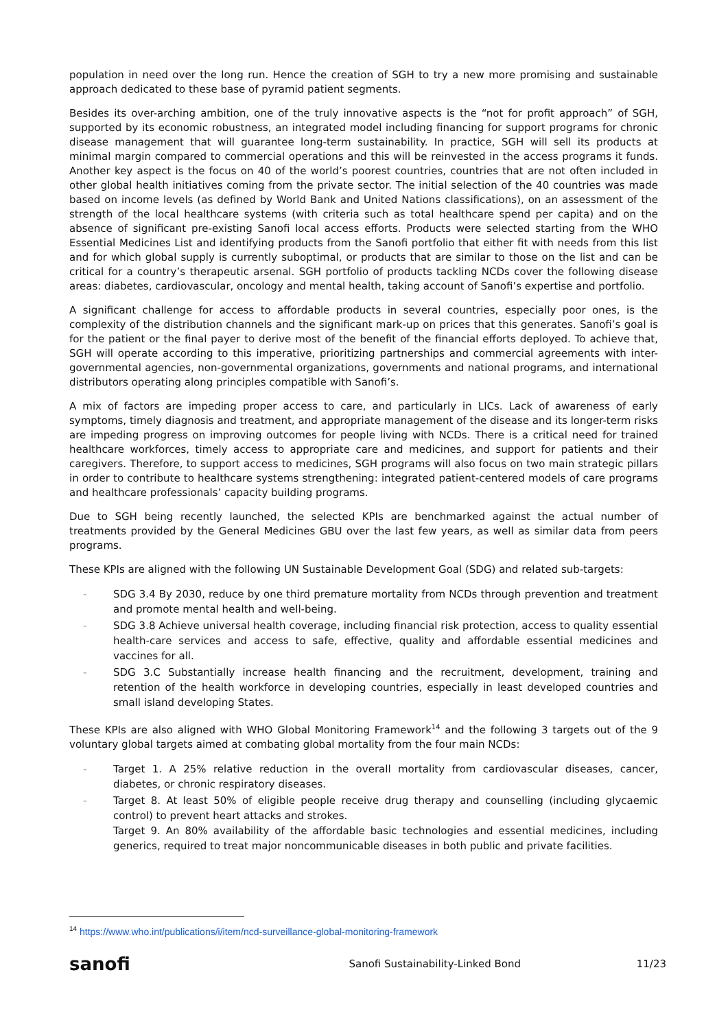population in need over the long run. Hence the creation of SGH to try a new more promising and sustainable approach dedicated to these base of pyramid patient segments.
Besides its over-arching ambition, one of the truly innovative aspects is the “not for profit approach” of SGH, supported by its economic robustness, an integrated model including financing for support programs for chronic disease management that will guarantee long-term sustainability. In practice, SGH will sell its products at minimal margin compared to commercial operations and this will be reinvested in the access programs it funds. Another key aspect is the focus on 40 of the world’s poorest countries, countries that are not often included in other global health initiatives coming from the private sector. The initial selection of the 40 countries was made based on income levels (as defined by World Bank and United Nations classifications), on an assessment of the strength of the local healthcare systems (with criteria such as total healthcare spend per capita) and on the absence of significant pre-existing Sanofi local access efforts. Products were selected starting from the WHO Essential Medicines List and identifying products from the Sanofi portfolio that either fit with needs from this list and for which global supply is currently suboptimal, or products that are similar to those on the list and can be critical for a country’s therapeutic arsenal. SGH portfolio of products tackling NCDs cover the following disease areas: diabetes, cardiovascular, oncology and mental health, taking account of Sanofi’s expertise and portfolio.
A significant challenge for access to affordable products in several countries, especially poor ones, is the complexity of the distribution channels and the significant mark-up on prices that this generates. Sanofi’s goal is for the patient or the final payer to derive most of the benefit of the financial efforts deployed. To achieve that, SGH will operate according to this imperative, prioritizing partnerships and commercial agreements with inter-governmental agencies, non-governmental organizations, governments and national programs, and international distributors operating along principles compatible with Sanofi’s.
A mix of factors are impeding proper access to care, and particularly in LICs. Lack of awareness of early symptoms, timely diagnosis and treatment, and appropriate management of the disease and its longer-term risks are impeding progress on improving outcomes for people living with NCDs. There is a critical need for trained healthcare workforces, timely access to appropriate care and medicines, and support for patients and their caregivers. Therefore, to support access to medicines, SGH programs will also focus on two main strategic pillars in order to contribute to healthcare systems strengthening: integrated patient-centered models of care programs and healthcare professionals’ capacity building programs.
Due to SGH being recently launched, the selected KPIs are benchmarked against the actual number of treatments provided by the General Medicines GBU over the last few years, as well as similar data from peers programs.
These KPIs are aligned with the following UN Sustainable Development Goal (SDG) and related sub-targets:
- SDG 3.4 By 2030, reduce by one third premature mortality from NCDs through prevention and treatment and promote mental health and well-being.
- SDG 3.8 Achieve universal health coverage, including financial risk protection, access to quality essential health-care services and access to safe, effective, quality and affordable essential medicines and vaccines for all.
- SDG 3.C Substantially increase health financing and the recruitment, development, training and retention of the health workforce in developing countries, especially in least developed countries and small island developing States.
These KPIs are also aligned with WHO Global Monitoring Framework<sup>14</sup> and the following 3 targets out of the 9 voluntary global targets aimed at combating global mortality from the four main NCDs:
- Target 1. A 25% relative reduction in the overall mortality from cardiovascular diseases, cancer, diabetes, or chronic respiratory diseases.
- Target 8. At least 50% of eligible people receive drug therapy and counselling (including glycaemic control) to prevent heart attacks and strokes.
Target 9. An 80% availability of the affordable basic technologies and essential medicines, including generics, required to treat major noncommunicable diseases in both public and private facilities.
<sup>14</sup> https://www.who.int/publications/i/item/ncd-surveillance-global-monitoring-framework
sanofi Sanofi Sustainability-Linked Bond 11/23